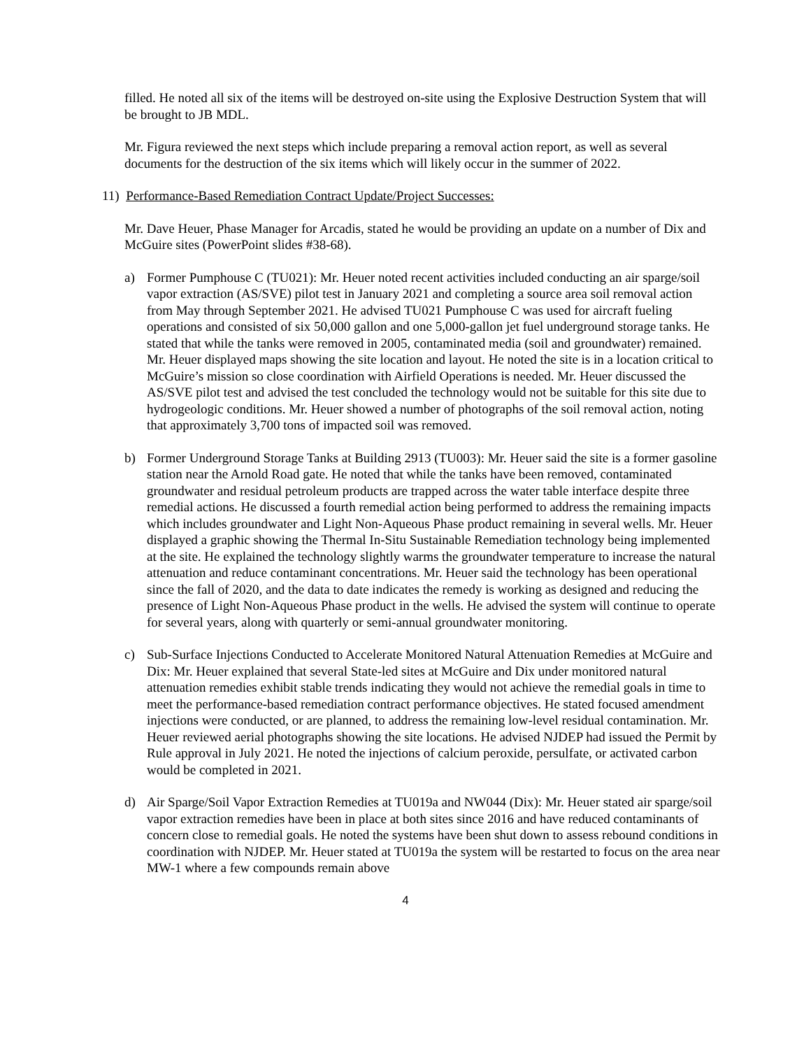filled. He noted all six of the items will be destroyed on-site using the Explosive Destruction System that will be brought to JB MDL.
Mr. Figura reviewed the next steps which include preparing a removal action report, as well as several documents for the destruction of the six items which will likely occur in the summer of 2022.
11) Performance-Based Remediation Contract Update/Project Successes:
Mr. Dave Heuer, Phase Manager for Arcadis, stated he would be providing an update on a number of Dix and McGuire sites (PowerPoint slides #38-68).
a) Former Pumphouse C (TU021): Mr. Heuer noted recent activities included conducting an air sparge/soil vapor extraction (AS/SVE) pilot test in January 2021 and completing a source area soil removal action from May through September 2021. He advised TU021 Pumphouse C was used for aircraft fueling operations and consisted of six 50,000 gallon and one 5,000-gallon jet fuel underground storage tanks. He stated that while the tanks were removed in 2005, contaminated media (soil and groundwater) remained. Mr. Heuer displayed maps showing the site location and layout. He noted the site is in a location critical to McGuire’s mission so close coordination with Airfield Operations is needed. Mr. Heuer discussed the AS/SVE pilot test and advised the test concluded the technology would not be suitable for this site due to hydrogeologic conditions. Mr. Heuer showed a number of photographs of the soil removal action, noting that approximately 3,700 tons of impacted soil was removed.
b) Former Underground Storage Tanks at Building 2913 (TU003): Mr. Heuer said the site is a former gasoline station near the Arnold Road gate. He noted that while the tanks have been removed, contaminated groundwater and residual petroleum products are trapped across the water table interface despite three remedial actions. He discussed a fourth remedial action being performed to address the remaining impacts which includes groundwater and Light Non-Aqueous Phase product remaining in several wells. Mr. Heuer displayed a graphic showing the Thermal In-Situ Sustainable Remediation technology being implemented at the site. He explained the technology slightly warms the groundwater temperature to increase the natural attenuation and reduce contaminant concentrations. Mr. Heuer said the technology has been operational since the fall of 2020, and the data to date indicates the remedy is working as designed and reducing the presence of Light Non-Aqueous Phase product in the wells. He advised the system will continue to operate for several years, along with quarterly or semi-annual groundwater monitoring.
c) Sub-Surface Injections Conducted to Accelerate Monitored Natural Attenuation Remedies at McGuire and Dix: Mr. Heuer explained that several State-led sites at McGuire and Dix under monitored natural attenuation remedies exhibit stable trends indicating they would not achieve the remedial goals in time to meet the performance-based remediation contract performance objectives. He stated focused amendment injections were conducted, or are planned, to address the remaining low-level residual contamination. Mr. Heuer reviewed aerial photographs showing the site locations. He advised NJDEP had issued the Permit by Rule approval in July 2021. He noted the injections of calcium peroxide, persulfate, or activated carbon would be completed in 2021.
d) Air Sparge/Soil Vapor Extraction Remedies at TU019a and NW044 (Dix): Mr. Heuer stated air sparge/soil vapor extraction remedies have been in place at both sites since 2016 and have reduced contaminants of concern close to remedial goals. He noted the systems have been shut down to assess rebound conditions in coordination with NJDEP. Mr. Heuer stated at TU019a the system will be restarted to focus on the area near MW-1 where a few compounds remain above
4